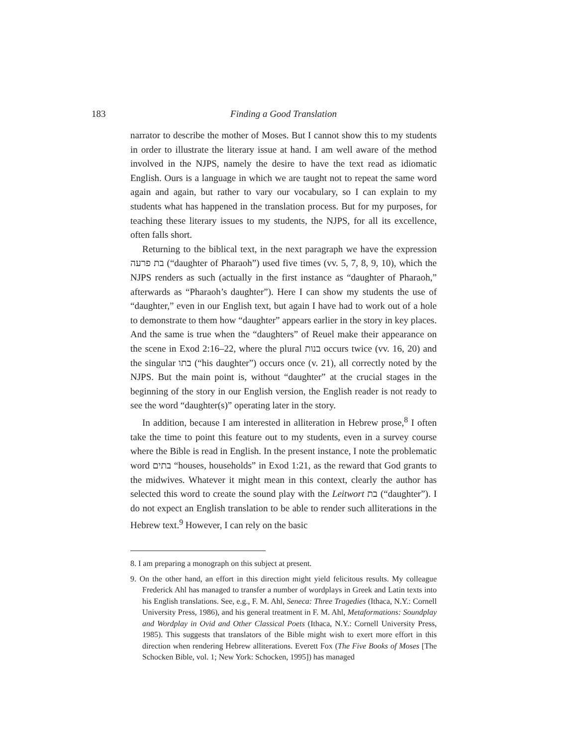183 Finding a Good Translation
narrator to describe the mother of Moses. But I cannot show this to my students in order to illustrate the literary issue at hand. I am well aware of the method involved in the NJPS, namely the desire to have the text read as idiomatic English. Ours is a language in which we are taught not to repeat the same word again and again, but rather to vary our vocabulary, so I can explain to my students what has happened in the translation process. But for my purposes, for teaching these literary issues to my students, the NJPS, for all its excellence, often falls short.
Returning to the biblical text, in the next paragraph we have the expression בת פרעה (“daughter of Pharaoh”) used five times (vv. 5, 7, 8, 9, 10), which the NJPS renders as such (actually in the first instance as “daughter of Pharaoh,” afterwards as “Pharaoh’s daughter”). Here I can show my students the use of “daughter,” even in our English text, but again I have had to work out of a hole to demonstrate to them how “daughter” appears earlier in the story in key places. And the same is true when the “daughters” of Reuel make their appearance on the scene in Exod 2:16–22, where the plural בנות occurs twice (vv. 16, 20) and the singular בתו (“his daughter”) occurs once (v. 21), all correctly noted by the NJPS. But the main point is, without “daughter” at the crucial stages in the beginning of the story in our English version, the English reader is not ready to see the word “daughter(s)” operating later in the story.
In addition, because I am interested in alliteration in Hebrew prose,<sup>8</sup> I often take the time to point this feature out to my students, even in a survey course where the Bible is read in English. In the present instance, I note the problematic word בתים “houses, households” in Exod 1:21, as the reward that God grants to the midwives. Whatever it might mean in this context, clearly the author has selected this word to create the sound play with the Leitwort בת (“daughter”). I do not expect an English translation to be able to render such alliterations in the Hebrew text.<sup>9</sup> However, I can rely on the basic
8. I am preparing a monograph on this subject at present.
9. On the other hand, an effort in this direction might yield felicitous results. My colleague Frederick Ahl has managed to transfer a number of wordplays in Greek and Latin texts into his English translations. See, e.g., F. M. Ahl, Seneca: Three Tragedies (Ithaca, N.Y.: Cornell University Press, 1986), and his general treatment in F. M. Ahl, Metaformations: Soundplay and Wordplay in Ovid and Other Classical Poets (Ithaca, N.Y.: Cornell University Press, 1985). This suggests that translators of the Bible might wish to exert more effort in this direction when rendering Hebrew alliterations. Everett Fox (The Five Books of Moses [The Schocken Bible, vol. 1; New York: Schocken, 1995]) has managed